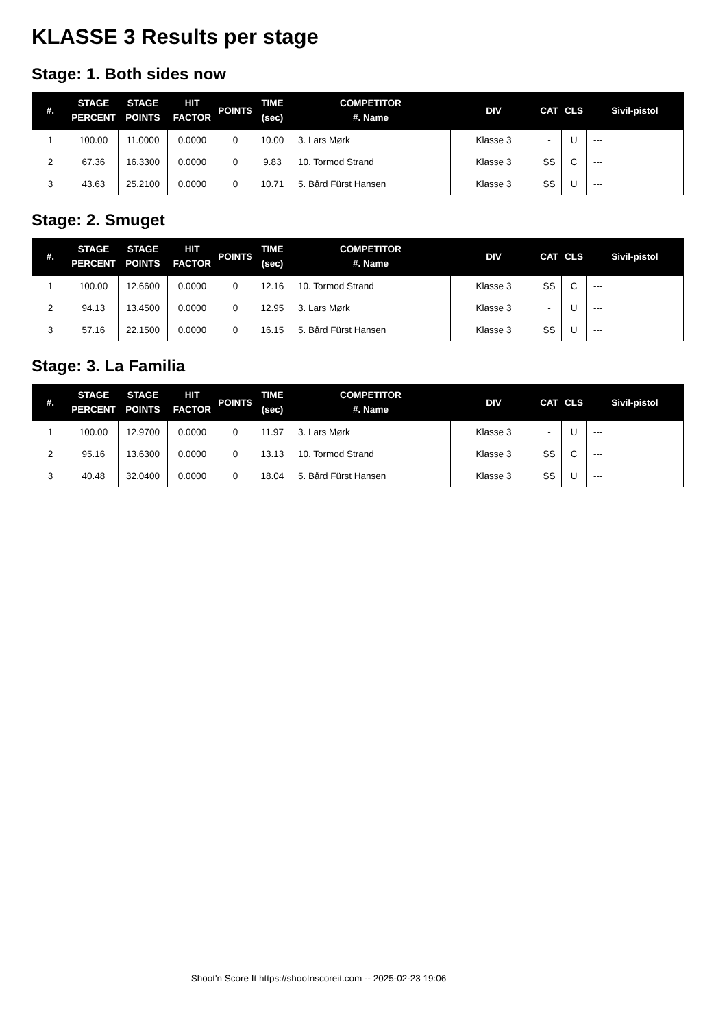KLASSE 3 Results per stage
Stage: 1. Both sides now
| #. | STAGE PERCENT | STAGE POINTS | HIT FACTOR | POINTS | TIME (sec) | COMPETITOR #. Name | DIV | CAT | CLS | Sivil-pistol |
| --- | --- | --- | --- | --- | --- | --- | --- | --- | --- | --- |
| 1 | 100.00 | 11.0000 | 0.0000 | 0 | 10.00 | 3. Lars Mørk | Klasse 3 | - | U | --- |
| 2 | 67.36 | 16.3300 | 0.0000 | 0 | 9.83 | 10. Tormod Strand | Klasse 3 | SS | C | --- |
| 3 | 43.63 | 25.2100 | 0.0000 | 0 | 10.71 | 5. Bård Fürst Hansen | Klasse 3 | SS | U | --- |
Stage: 2. Smuget
| #. | STAGE PERCENT | STAGE POINTS | HIT FACTOR | POINTS | TIME (sec) | COMPETITOR #. Name | DIV | CAT | CLS | Sivil-pistol |
| --- | --- | --- | --- | --- | --- | --- | --- | --- | --- | --- |
| 1 | 100.00 | 12.6600 | 0.0000 | 0 | 12.16 | 10. Tormod Strand | Klasse 3 | SS | C | --- |
| 2 | 94.13 | 13.4500 | 0.0000 | 0 | 12.95 | 3. Lars Mørk | Klasse 3 | - | U | --- |
| 3 | 57.16 | 22.1500 | 0.0000 | 0 | 16.15 | 5. Bård Fürst Hansen | Klasse 3 | SS | U | --- |
Stage: 3. La Familia
| #. | STAGE PERCENT | STAGE POINTS | HIT FACTOR | POINTS | TIME (sec) | COMPETITOR #. Name | DIV | CAT | CLS | Sivil-pistol |
| --- | --- | --- | --- | --- | --- | --- | --- | --- | --- | --- |
| 1 | 100.00 | 12.9700 | 0.0000 | 0 | 11.97 | 3. Lars Mørk | Klasse 3 | - | U | --- |
| 2 | 95.16 | 13.6300 | 0.0000 | 0 | 13.13 | 10. Tormod Strand | Klasse 3 | SS | C | --- |
| 3 | 40.48 | 32.0400 | 0.0000 | 0 | 18.04 | 5. Bård Fürst Hansen | Klasse 3 | SS | U | --- |
Shoot'n Score It https://shootnscoreit.com -- 2025-02-23 19:06